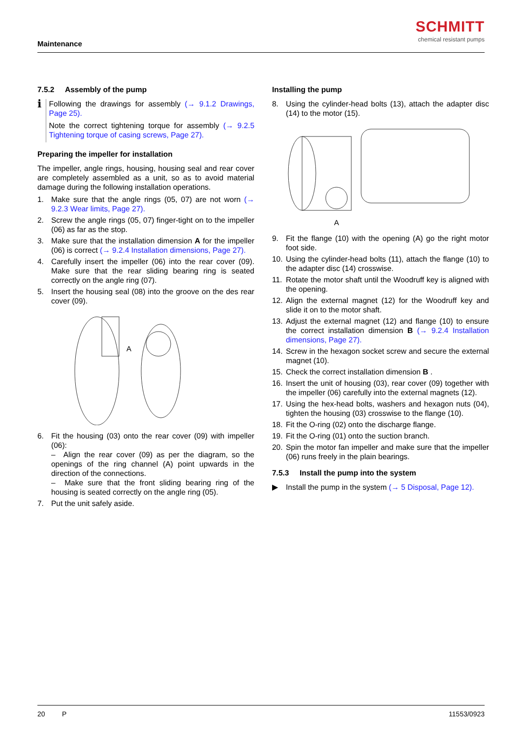Maintenance
SCHMITT
chemical resistant pumps
7.5.2 Assembly of the pump
ℹ
Following the drawings for assembly (→ 9.1.2 Drawings, Page 25).
Note the correct tightening torque for assembly (→ 9.2.5 Tightening torque of casing screws, Page 27).
Preparing the impeller for installation
The impeller, angle rings, housing, housing seal and rear cover are completely assembled as a unit, so as to avoid material damage during the following installation operations.
1. Make sure that the angle rings (05, 07) are not worn (→ 9.2.3 Wear limits, Page 27).
2. Screw the angle rings (05, 07) finger-tight on to the impeller (06) as far as the stop.
3. Make sure that the installation dimension A for the impeller (06) is correct (→ 9.2.4 Installation dimensions, Page 27).
4. Carefully insert the impeller (06) into the rear cover (09). Make sure that the rear sliding bearing ring is seated correctly on the angle ring (07).
5. Insert the housing seal (08) into the groove on the des rear cover (09).
A
6. Fit the housing (03) onto the rear cover (09) with impeller (06):
– Align the rear cover (09) as per the diagram, so the openings of the ring channel (A) point upwards in the direction of the connections.
– Make sure that the front sliding bearing ring of the housing is seated correctly on the angle ring (05).
7. Put the unit safely aside.
Installing the pump
8. Using the cylinder-head bolts (13), attach the adapter disc (14) to the motor (15).
A
9. Fit the flange (10) with the opening (A) go the right motor foot side.
10. Using the cylinder-head bolts (11), attach the flange (10) to the adapter disc (14) crosswise.
11. Rotate the motor shaft until the Woodruff key is aligned with the opening.
12. Align the external magnet (12) for the Woodruff key and slide it on to the motor shaft.
13. Adjust the external magnet (12) and flange (10) to ensure the correct installation dimension B (→ 9.2.4 Installation dimensions, Page 27).
14. Screw in the hexagon socket screw and secure the external magnet (10).
15. Check the correct installation dimension B .
16. Insert the unit of housing (03), rear cover (09) together with the impeller (06) carefully into the external magnets (12).
17. Using the hex-head bolts, washers and hexagon nuts (04), tighten the housing (03) crosswise to the flange (10).
18. Fit the O-ring (02) onto the discharge flange.
19. Fit the O-ring (01) onto the suction branch.
20. Spin the motor fan impeller and make sure that the impeller (06) runs freely in the plain bearings.
7.5.3 Install the pump into the system
▶ Install the pump in the system (→ 5 Disposal, Page 12).
20 P 11553/0923